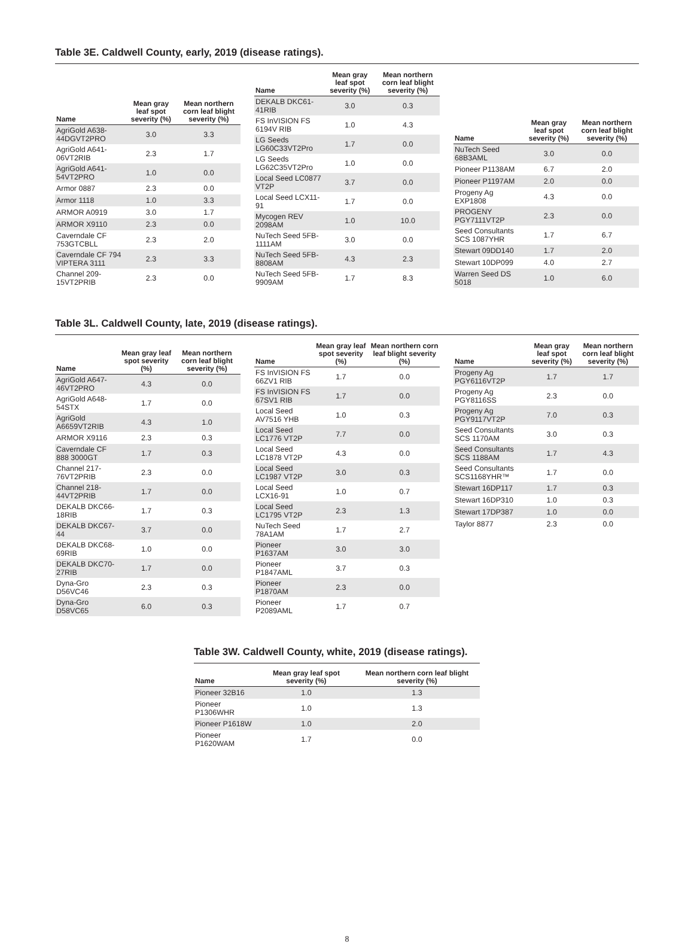Table 3E. Caldwell County, early, 2019 (disease ratings).
| Name | Mean gray leaf spot severity (%) | Mean northern corn leaf blight severity (%) |
| --- | --- | --- |
| AgriGold A638-44DGVT2PRO | 3.0 | 3.3 |
| AgriGold A641-06VT2RIB | 2.3 | 1.7 |
| AgriGold A641-54VT2PRO | 1.0 | 0.0 |
| Armor 0887 | 2.3 | 0.0 |
| Armor 1118 | 1.0 | 3.3 |
| ARMOR A0919 | 3.0 | 1.7 |
| ARMOR X9110 | 2.3 | 0.0 |
| Caverndale CF 753GTCBLL | 2.3 | 2.0 |
| Caverndale CF 794 VIPTERA 3111 | 2.3 | 3.3 |
| Channel 209-15VT2PRIB | 2.3 | 0.0 |
| Name | Mean gray leaf spot severity (%) | Mean northern corn leaf blight severity (%) |
| --- | --- | --- |
| DEKALB DKC61-41RIB | 3.0 | 0.3 |
| FS InVISION FS 6194V RIB | 1.0 | 4.3 |
| LG Seeds LG60C33VT2Pro | 1.7 | 0.0 |
| LG Seeds LG62C35VT2Pro | 1.0 | 0.0 |
| Local Seed LC0877 VT2P | 3.7 | 0.0 |
| Local Seed LCX11-91 | 1.7 | 0.0 |
| Mycogen REV 2098AM | 1.0 | 10.0 |
| NuTech Seed 5FB-1111AM | 3.0 | 0.0 |
| NuTech Seed 5FB-8808AM | 4.3 | 2.3 |
| NuTech Seed 5FB-9909AM | 1.7 | 8.3 |
| Name | Mean gray leaf spot severity (%) | Mean northern corn leaf blight severity (%) |
| --- | --- | --- |
| NuTech Seed 68B3AML | 3.0 | 0.0 |
| Pioneer P1138AM | 6.7 | 2.0 |
| Pioneer P1197AM | 2.0 | 0.0 |
| Progeny Ag EXP1808 | 4.3 | 0.0 |
| PROGENY PGY7111VT2P | 2.3 | 0.0 |
| Seed Consultants SCS 1087YHR | 1.7 | 6.7 |
| Stewart 09DD140 | 1.7 | 2.0 |
| Stewart 10DP099 | 4.0 | 2.7 |
| Warren Seed DS 5018 | 1.0 | 6.0 |
Table 3L. Caldwell County, late, 2019 (disease ratings).
| Name | Mean gray leaf spot severity (%) | Mean northern corn leaf blight severity (%) |
| --- | --- | --- |
| AgriGold A647-46VT2PRO | 4.3 | 0.0 |
| AgriGold A648-54STX | 1.7 | 0.0 |
| AgriGold A6659VT2RIB | 4.3 | 1.0 |
| ARMOR X9116 | 2.3 | 0.3 |
| Caverndale CF 888 3000GT | 1.7 | 0.3 |
| Channel 217-76VT2PRIB | 2.3 | 0.0 |
| Channel 218-44VT2PRIB | 1.7 | 0.0 |
| DEKALB DKC66-18RIB | 1.7 | 0.3 |
| DEKALB DKC67-44 | 3.7 | 0.0 |
| DEKALB DKC68-69RIB | 1.0 | 0.0 |
| DEKALB DKC70-27RIB | 1.7 | 0.0 |
| Dyna-Gro D56VC46 | 2.3 | 0.3 |
| Dyna-Gro D58VC65 | 6.0 | 0.3 |
| Name | Mean gray leaf spot severity (%) | Mean northern corn leaf blight severity (%) |
| --- | --- | --- |
| FS InVISION FS 66ZV1 RIB | 1.7 | 0.0 |
| FS InVISION FS 67SV1 RIB | 1.7 | 0.0 |
| Local Seed AV7516 YHB | 1.0 | 0.3 |
| Local Seed LC1776 VT2P | 7.7 | 0.0 |
| Local Seed LC1878 VT2P | 4.3 | 0.0 |
| Local Seed LC1987 VT2P | 3.0 | 0.3 |
| Local Seed LCX16-91 | 1.0 | 0.7 |
| Local Seed LC1795 VT2P | 2.3 | 1.3 |
| NuTech Seed 78A1AM | 1.7 | 2.7 |
| Pioneer P1637AM | 3.0 | 3.0 |
| Pioneer P1847AML | 3.7 | 0.3 |
| Pioneer P1870AM | 2.3 | 0.0 |
| Pioneer P2089AML | 1.7 | 0.7 |
| Name | Mean gray leaf spot severity (%) | Mean northern corn leaf blight severity (%) |
| --- | --- | --- |
| Progeny Ag PGY6116VT2P | 1.7 | 1.7 |
| Progeny Ag PGY8116SS | 2.3 | 0.0 |
| Progeny Ag PGY9117VT2P | 7.0 | 0.3 |
| Seed Consultants SCS 1170AM | 3.0 | 0.3 |
| Seed Consultants SCS 1188AM | 1.7 | 4.3 |
| Seed Consultants SCS1168YHR™ | 1.7 | 0.0 |
| Stewart 16DP117 | 1.7 | 0.3 |
| Stewart 16DP310 | 1.0 | 0.3 |
| Stewart 17DP387 | 1.0 | 0.0 |
| Taylor 8877 | 2.3 | 0.0 |
Table 3W. Caldwell County, white, 2019 (disease ratings).
| Name | Mean gray leaf spot severity (%) | Mean northern corn leaf blight severity (%) |
| --- | --- | --- |
| Pioneer 32B16 | 1.0 | 1.3 |
| Pioneer P1306WHR | 1.0 | 1.3 |
| Pioneer P1618W | 1.0 | 2.0 |
| Pioneer P1620WAM | 1.7 | 0.0 |
8